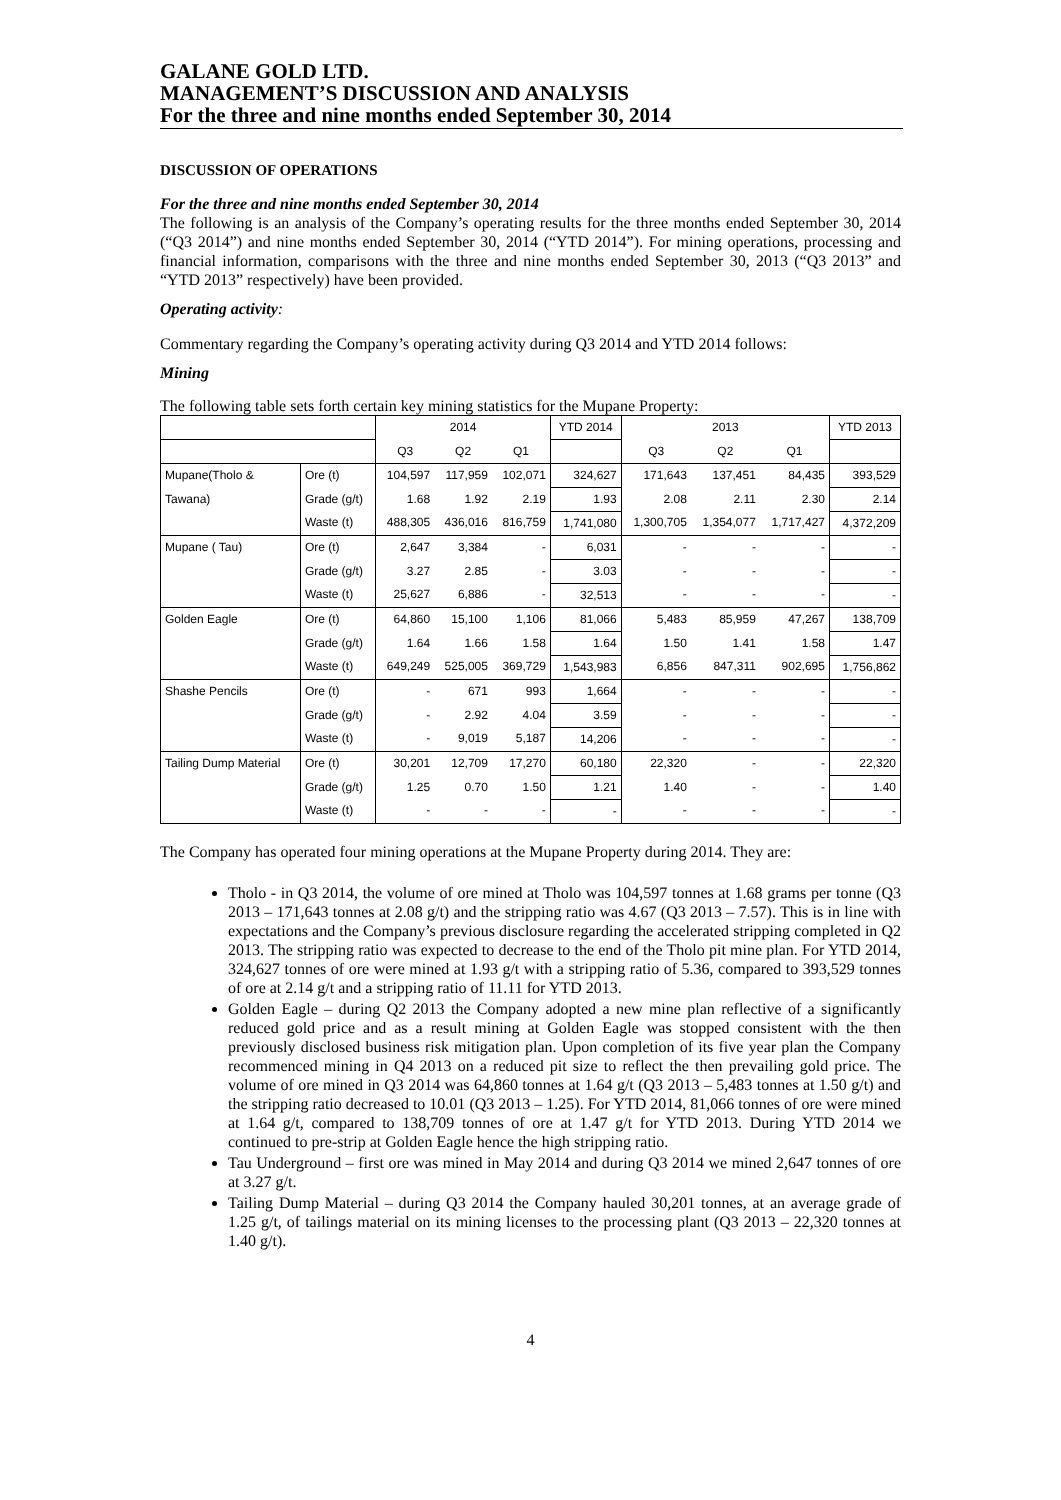GALANE GOLD LTD.
MANAGEMENT’S DISCUSSION AND ANALYSIS
For the three and nine months ended September 30, 2014
DISCUSSION OF OPERATIONS
For the three and nine months ended September 30, 2014
The following is an analysis of the Company’s operating results for the three months ended September 30, 2014 (“Q3 2014”) and nine months ended September 30, 2014 (“YTD 2014”). For mining operations, processing and financial information, comparisons with the three and nine months ended September 30, 2013 (“Q3 2013” and “YTD 2013” respectively) have been provided.
Operating activity:
Commentary regarding the Company’s operating activity during Q3 2014 and YTD 2014 follows:
Mining
The following table sets forth certain key mining statistics for the Mupane Property:
| | | 2014 | | | YTD 2014 | 2013 | | | YTD 2013 |
| --- | --- | --- | --- | --- | --- | --- | --- | --- | --- |
| | | Q3 | Q2 | Q1 | | Q3 | Q2 | Q1 | |
| Mupane(Tholo & | Ore (t) | 104,597 | 117,959 | 102,071 | 324,627 | 171,643 | 137,451 | 84,435 | 393,529 |
| Tawana) | Grade (g/t) | 1.68 | 1.92 | 2.19 | 1.93 | 2.08 | 2.11 | 2.30 | 2.14 |
| | Waste (t) | 488,305 | 436,016 | 816,759 | 1,741,080 | 1,300,705 | 1,354,077 | 1,717,427 | 4,372,209 |
| Mupane ( Tau) | Ore (t) | 2,647 | 3,384 | - | 6,031 | - | - | - | - |
| | Grade (g/t) | 3.27 | 2.85 | - | 3.03 | - | - | - | - |
| | Waste (t) | 25,627 | 6,886 | - | 32,513 | - | - | - | - |
| Golden Eagle | Ore (t) | 64,860 | 15,100 | 1,106 | 81,066 | 5,483 | 85,959 | 47,267 | 138,709 |
| | Grade (g/t) | 1.64 | 1.66 | 1.58 | 1.64 | 1.50 | 1.41 | 1.58 | 1.47 |
| | Waste (t) | 649,249 | 525,005 | 369,729 | 1,543,983 | 6,856 | 847,311 | 902,695 | 1,756,862 |
| Shashe Pencils | Ore (t) | - | 671 | 993 | 1,664 | - | - | - | - |
| | Grade (g/t) | - | 2.92 | 4.04 | 3.59 | - | - | - | - |
| | Waste (t) | - | 9,019 | 5,187 | 14,206 | - | - | - | - |
| Tailing Dump Material | Ore (t) | 30,201 | 12,709 | 17,270 | 60,180 | 22,320 | - | - | 22,320 |
| | Grade (g/t) | 1.25 | 0.70 | 1.50 | 1.21 | 1.40 | - | - | 1.40 |
| | Waste (t) | - | - | - | - | - | - | - | - |
The Company has operated four mining operations at the Mupane Property during 2014. They are:
Tholo - in Q3 2014, the volume of ore mined at Tholo was 104,597 tonnes at 1.68 grams per tonne (Q3 2013 – 171,643 tonnes at 2.08 g/t) and the stripping ratio was 4.67 (Q3 2013 – 7.57). This is in line with expectations and the Company’s previous disclosure regarding the accelerated stripping completed in Q2 2013. The stripping ratio was expected to decrease to the end of the Tholo pit mine plan. For YTD 2014, 324,627 tonnes of ore were mined at 1.93 g/t with a stripping ratio of 5.36, compared to 393,529 tonnes of ore at 2.14 g/t and a stripping ratio of 11.11 for YTD 2013.
Golden Eagle – during Q2 2013 the Company adopted a new mine plan reflective of a significantly reduced gold price and as a result mining at Golden Eagle was stopped consistent with the then previously disclosed business risk mitigation plan. Upon completion of its five year plan the Company recommenced mining in Q4 2013 on a reduced pit size to reflect the then prevailing gold price. The volume of ore mined in Q3 2014 was 64,860 tonnes at 1.64 g/t (Q3 2013 – 5,483 tonnes at 1.50 g/t) and the stripping ratio decreased to 10.01 (Q3 2013 – 1.25). For YTD 2014, 81,066 tonnes of ore were mined at 1.64 g/t, compared to 138,709 tonnes of ore at 1.47 g/t for YTD 2013. During YTD 2014 we continued to pre-strip at Golden Eagle hence the high stripping ratio.
Tau Underground – first ore was mined in May 2014 and during Q3 2014 we mined 2,647 tonnes of ore at 3.27 g/t.
Tailing Dump Material – during Q3 2014 the Company hauled 30,201 tonnes, at an average grade of 1.25 g/t, of tailings material on its mining licenses to the processing plant (Q3 2013 – 22,320 tonnes at 1.40 g/t).
4